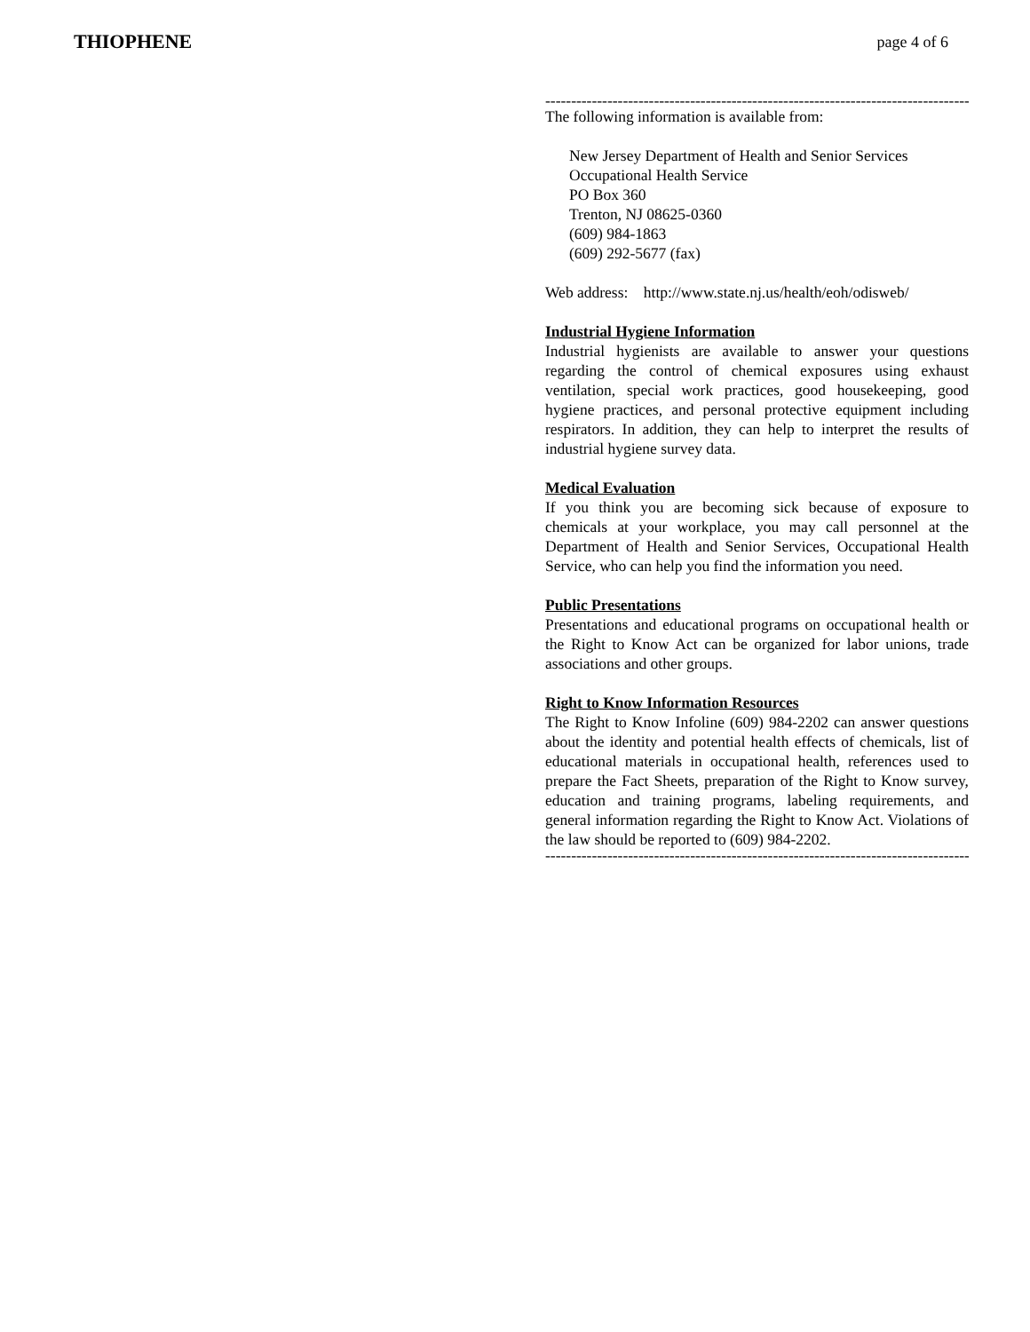THIOPHENE page 4 of 6
-------------------------------------------------------------------------------------------
The following information is available from:
New Jersey Department of Health and Senior Services
Occupational Health Service
PO Box 360
Trenton, NJ 08625-0360
(609) 984-1863
(609) 292-5677 (fax)
Web address: http://www.state.nj.us/health/eoh/odisweb/
Industrial Hygiene Information
Industrial hygienists are available to answer your questions regarding the control of chemical exposures using exhaust ventilation, special work practices, good housekeeping, good hygiene practices, and personal protective equipment including respirators. In addition, they can help to interpret the results of industrial hygiene survey data.
Medical Evaluation
If you think you are becoming sick because of exposure to chemicals at your workplace, you may call personnel at the Department of Health and Senior Services, Occupational Health Service, who can help you find the information you need.
Public Presentations
Presentations and educational programs on occupational health or the Right to Know Act can be organized for labor unions, trade associations and other groups.
Right to Know Information Resources
The Right to Know Infoline (609) 984-2202 can answer questions about the identity and potential health effects of chemicals, list of educational materials in occupational health, references used to prepare the Fact Sheets, preparation of the Right to Know survey, education and training programs, labeling requirements, and general information regarding the Right to Know Act. Violations of the law should be reported to (609) 984-2202.
-------------------------------------------------------------------------------------------